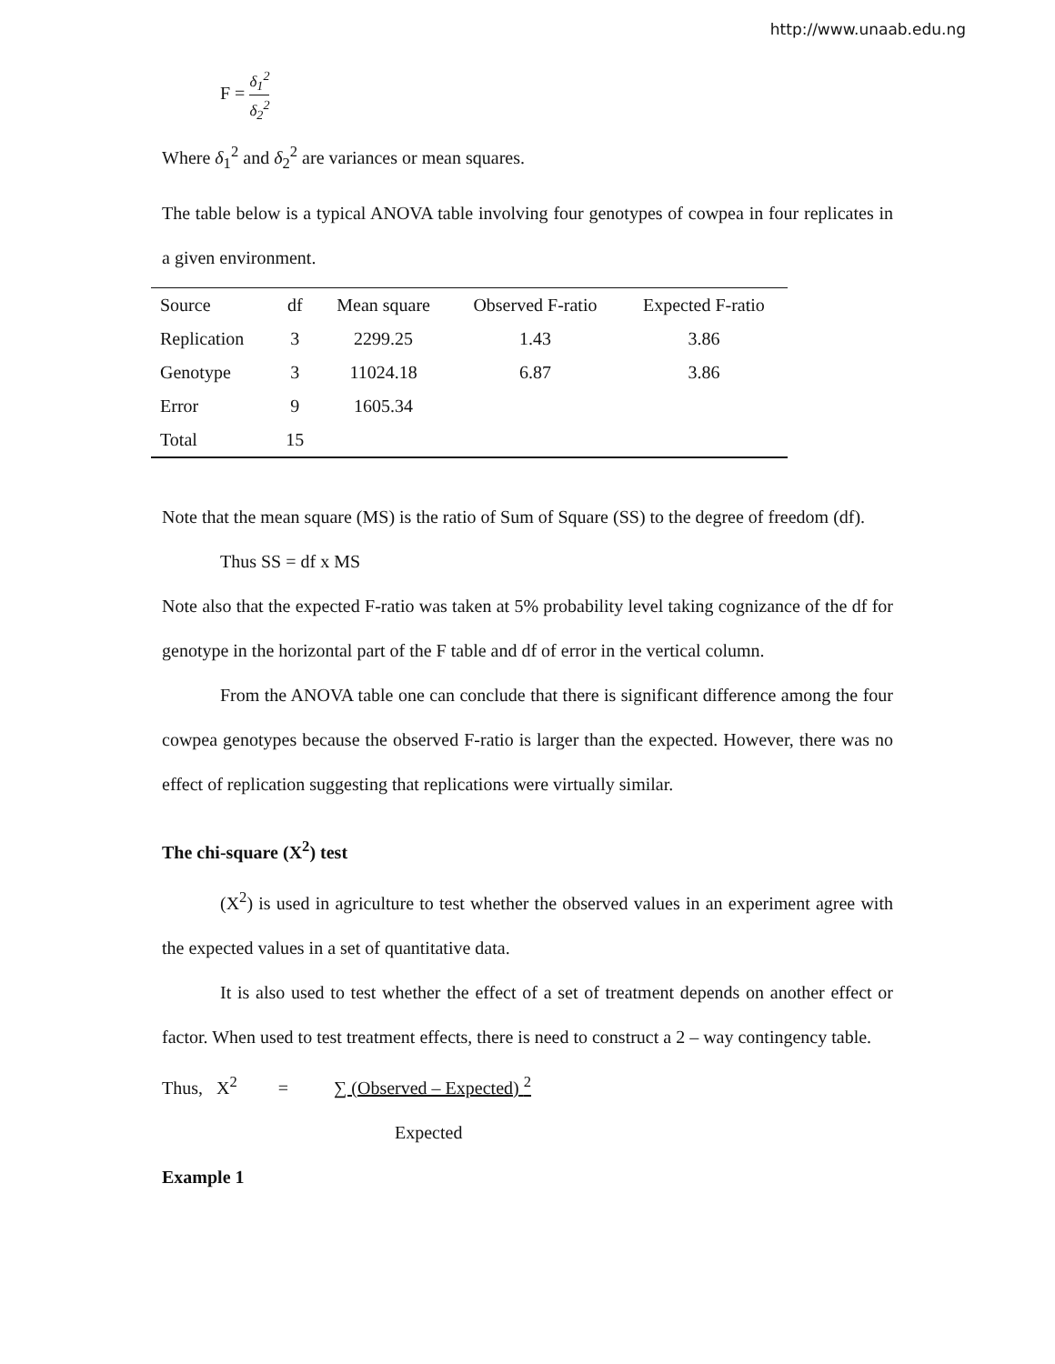http://www.unaab.edu.ng
F = δ<sub>1</sub><sup>2</sup> δ<sub>2</sub><sup>2</sup>
Where δ<sub>1</sub><sup>2</sup> and δ<sub>2</sub><sup>2</sup> are variances or mean squares.
The table below is a typical ANOVA table involving four genotypes of cowpea in four replicates in a given environment.
| Source | df | Mean square | Observed F-ratio | Expected F-ratio |
| --- | --- | --- | --- | --- |
| Replication | 3 | 2299.25 | 1.43 | 3.86 |
| Genotype | 3 | 11024.18 | 6.87 | 3.86 |
| Error | 9 | 1605.34 | | |
| Total | 15 | | | |
Note that the mean square (MS) is the ratio of Sum of Square (SS) to the degree of freedom (df).
Thus SS = df x MS
Note also that the expected F-ratio was taken at 5% probability level taking cognizance of the df for genotype in the horizontal part of the F table and df of error in the vertical column.
From the ANOVA table one can conclude that there is significant difference among the four cowpea genotypes because the observed F-ratio is larger than the expected. However, there was no effect of replication suggesting that replications were virtually similar.
The chi-square (X<sup>2</sup>) test
(X<sup>2</sup>) is used in agriculture to test whether the observed values in an experiment agree with the expected values in a set of quantitative data.
It is also used to test whether the effect of a set of treatment depends on another effect or factor. When used to test treatment effects, there is need to construct a 2 – way contingency table.
Thus, X<sup>2</sup> = ∑ (Observed – Expected) <sup>2</sup>
Expected
Example 1